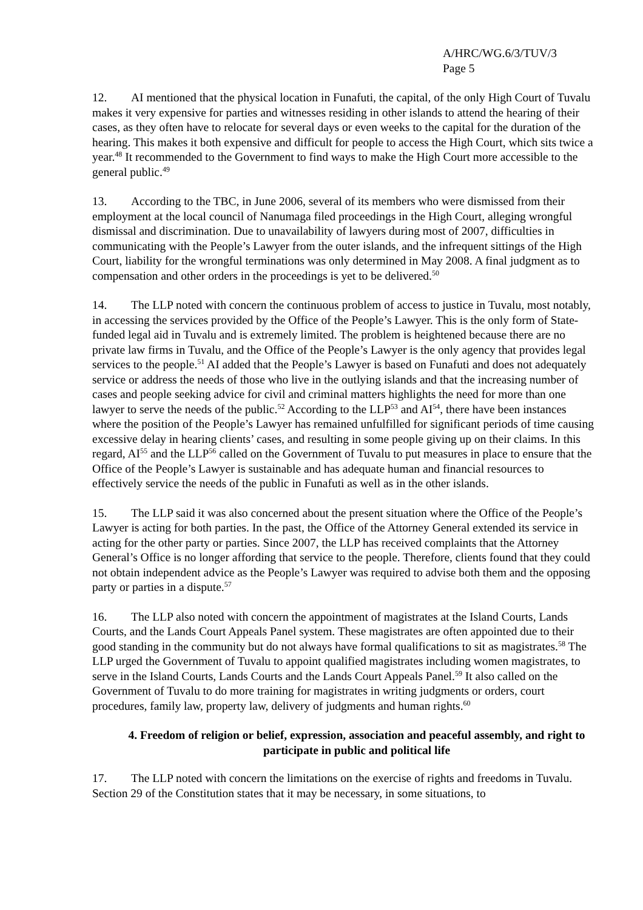A/HRC/WG.6/3/TUV/3
Page 5
12. AI mentioned that the physical location in Funafuti, the capital, of the only High Court of Tuvalu makes it very expensive for parties and witnesses residing in other islands to attend the hearing of their cases, as they often have to relocate for several days or even weeks to the capital for the duration of the hearing. This makes it both expensive and difficult for people to access the High Court, which sits twice a year.<sup>48</sup> It recommended to the Government to find ways to make the High Court more accessible to the general public.<sup>49</sup>
13. According to the TBC, in June 2006, several of its members who were dismissed from their employment at the local council of Nanumaga filed proceedings in the High Court, alleging wrongful dismissal and discrimination. Due to unavailability of lawyers during most of 2007, difficulties in communicating with the People’s Lawyer from the outer islands, and the infrequent sittings of the High Court, liability for the wrongful terminations was only determined in May 2008. A final judgment as to compensation and other orders in the proceedings is yet to be delivered.<sup>50</sup>
14. The LLP noted with concern the continuous problem of access to justice in Tuvalu, most notably, in accessing the services provided by the Office of the People’s Lawyer. This is the only form of State-funded legal aid in Tuvalu and is extremely limited. The problem is heightened because there are no private law firms in Tuvalu, and the Office of the People’s Lawyer is the only agency that provides legal services to the people.<sup>51</sup> AI added that the People’s Lawyer is based on Funafuti and does not adequately service or address the needs of those who live in the outlying islands and that the increasing number of cases and people seeking advice for civil and criminal matters highlights the need for more than one lawyer to serve the needs of the public.<sup>52</sup> According to the LLP<sup>53</sup> and AI<sup>54</sup>, there have been instances where the position of the People’s Lawyer has remained unfulfilled for significant periods of time causing excessive delay in hearing clients’ cases, and resulting in some people giving up on their claims. In this regard, AI<sup>55</sup> and the LLP<sup>56</sup> called on the Government of Tuvalu to put measures in place to ensure that the Office of the People’s Lawyer is sustainable and has adequate human and financial resources to effectively service the needs of the public in Funafuti as well as in the other islands.
15. The LLP said it was also concerned about the present situation where the Office of the People’s Lawyer is acting for both parties. In the past, the Office of the Attorney General extended its service in acting for the other party or parties. Since 2007, the LLP has received complaints that the Attorney General’s Office is no longer affording that service to the people. Therefore, clients found that they could not obtain independent advice as the People’s Lawyer was required to advise both them and the opposing party or parties in a dispute.<sup>57</sup>
16. The LLP also noted with concern the appointment of magistrates at the Island Courts, Lands Courts, and the Lands Court Appeals Panel system. These magistrates are often appointed due to their good standing in the community but do not always have formal qualifications to sit as magistrates.<sup>58</sup> The LLP urged the Government of Tuvalu to appoint qualified magistrates including women magistrates, to serve in the Island Courts, Lands Courts and the Lands Court Appeals Panel.<sup>59</sup> It also called on the Government of Tuvalu to do more training for magistrates in writing judgments or orders, court procedures, family law, property law, delivery of judgments and human rights.<sup>60</sup>
4. Freedom of religion or belief, expression, association and peaceful assembly, and right to participate in public and political life
17. The LLP noted with concern the limitations on the exercise of rights and freedoms in Tuvalu. Section 29 of the Constitution states that it may be necessary, in some situations, to